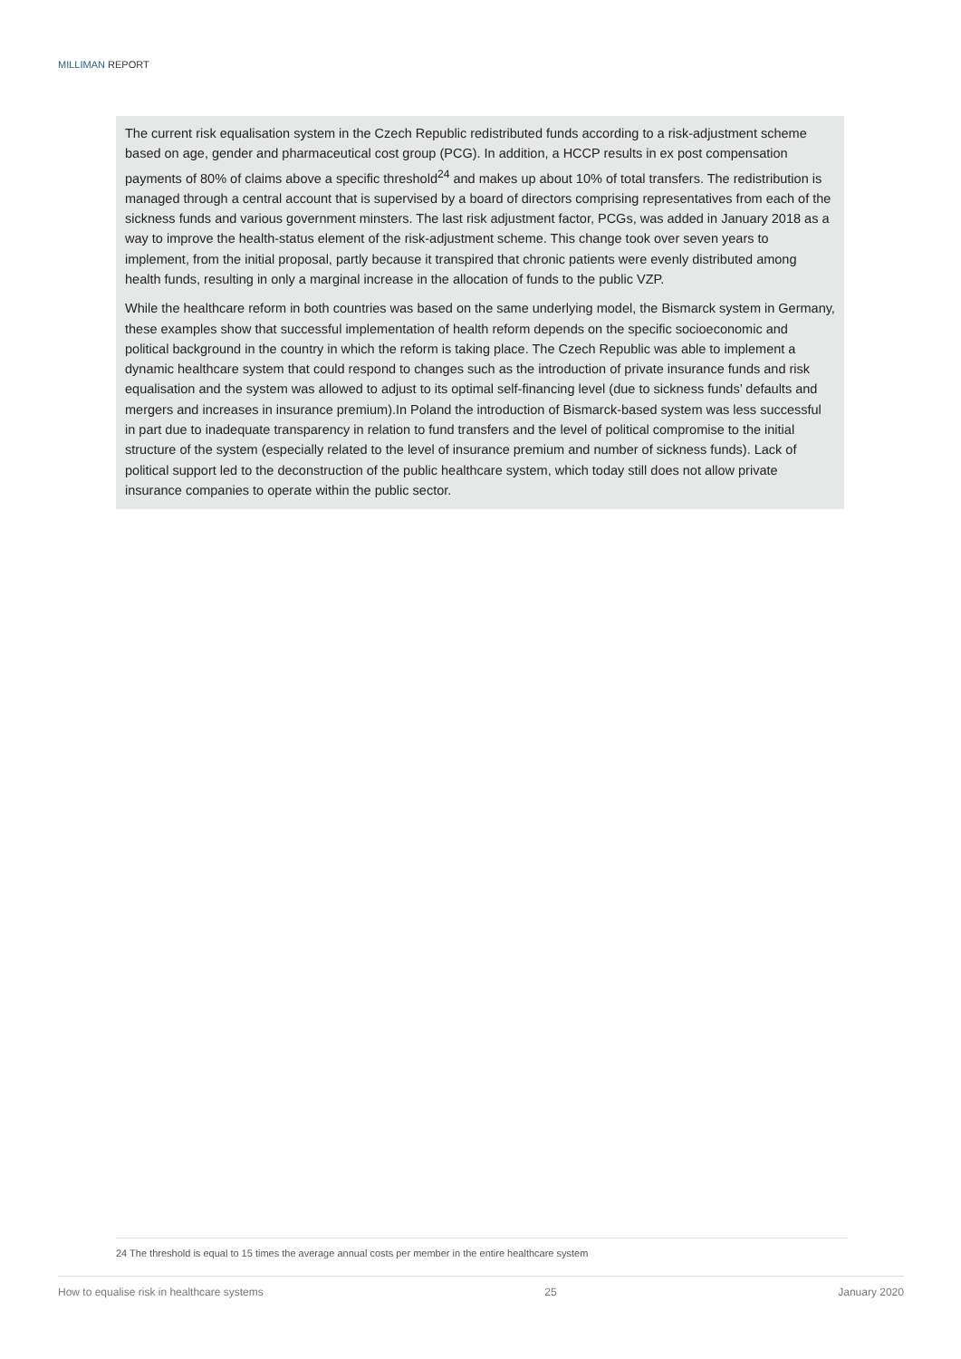MILLIMAN REPORT
The current risk equalisation system in the Czech Republic redistributed funds according to a risk-adjustment scheme based on age, gender and pharmaceutical cost group (PCG). In addition, a HCCP results in ex post compensation payments of 80% of claims above a specific threshold<sup>24</sup> and makes up about 10% of total transfers. The redistribution is managed through a central account that is supervised by a board of directors comprising representatives from each of the sickness funds and various government minsters. The last risk adjustment factor, PCGs, was added in January 2018 as a way to improve the health-status element of the risk-adjustment scheme. This change took over seven years to implement, from the initial proposal, partly because it transpired that chronic patients were evenly distributed among health funds, resulting in only a marginal increase in the allocation of funds to the public VZP.
While the healthcare reform in both countries was based on the same underlying model, the Bismarck system in Germany, these examples show that successful implementation of health reform depends on the specific socioeconomic and political background in the country in which the reform is taking place. The Czech Republic was able to implement a dynamic healthcare system that could respond to changes such as the introduction of private insurance funds and risk equalisation and the system was allowed to adjust to its optimal self-financing level (due to sickness funds’ defaults and mergers and increases in insurance premium).In Poland the introduction of Bismarck-based system was less successful in part due to inadequate transparency in relation to fund transfers and the level of political compromise to the initial structure of the system (especially related to the level of insurance premium and number of sickness funds). Lack of political support led to the deconstruction of the public healthcare system, which today still does not allow private insurance companies to operate within the public sector.
24 The threshold is equal to 15 times the average annual costs per member in the entire healthcare system
How to equalise risk in healthcare systems 25 January 2020